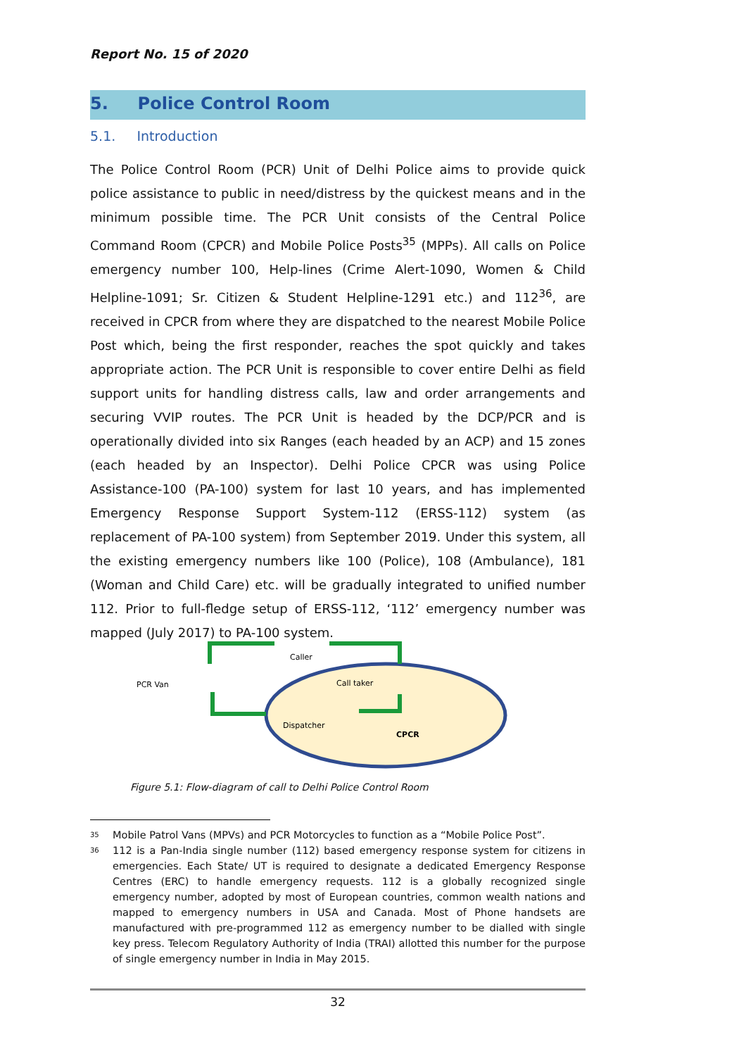Report No. 15 of 2020
5. Police Control Room
5.1. Introduction
The Police Control Room (PCR) Unit of Delhi Police aims to provide quick police assistance to public in need/distress by the quickest means and in the minimum possible time. The PCR Unit consists of the Central Police Command Room (CPCR) and Mobile Police Posts<sup>35</sup> (MPPs). All calls on Police emergency number 100, Help-lines (Crime Alert-1090, Women & Child Helpline-1091; Sr. Citizen & Student Helpline-1291 etc.) and 112<sup>36</sup>, are received in CPCR from where they are dispatched to the nearest Mobile Police Post which, being the first responder, reaches the spot quickly and takes appropriate action. The PCR Unit is responsible to cover entire Delhi as field support units for handling distress calls, law and order arrangements and securing VVIP routes. The PCR Unit is headed by the DCP/PCR and is operationally divided into six Ranges (each headed by an ACP) and 15 zones (each headed by an Inspector). Delhi Police CPCR was using Police Assistance-100 (PA-100) system for last 10 years, and has implemented Emergency Response Support System-112 (ERSS-112) system (as replacement of PA-100 system) from September 2019. Under this system, all the existing emergency numbers like 100 (Police), 108 (Ambulance), 181 (Woman and Child Care) etc. will be gradually integrated to unified number 112. Prior to full-fledge setup of ERSS-112, ‘112’ emergency number was mapped (July 2017) to PA-100 system.
Caller
PCR Van
Call taker
Dispatcher
CPCR
Figure 5.1: Flow-diagram of call to Delhi Police Control Room
<sup>35</sup> Mobile Patrol Vans (MPVs) and PCR Motorcycles to function as a “Mobile Police Post”.
<sup>36</sup> 112 is a Pan-India single number (112) based emergency response system for citizens in emergencies. Each State/ UT is required to designate a dedicated Emergency Response Centres (ERC) to handle emergency requests. 112 is a globally recognized single emergency number, adopted by most of European countries, common wealth nations and mapped to emergency numbers in USA and Canada. Most of Phone handsets are manufactured with pre-programmed 112 as emergency number to be dialled with single key press. Telecom Regulatory Authority of India (TRAI) allotted this number for the purpose of single emergency number in India in May 2015.
32